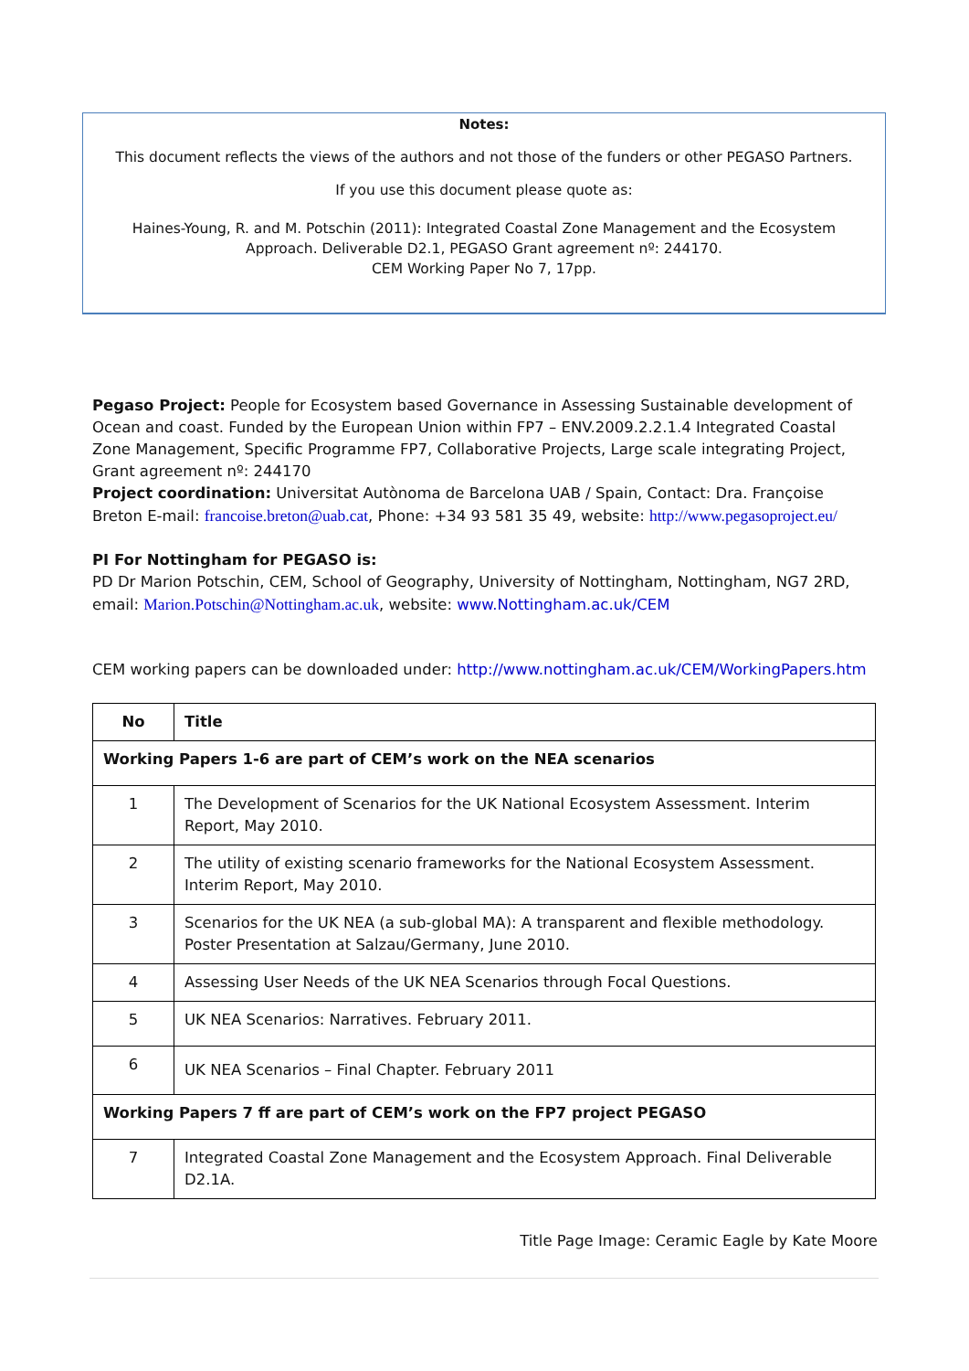Notes:
This document reflects the views of the authors and not those of the funders or other PEGASO Partners.
If you use this document please quote as:
Haines-Young, R. and M. Potschin (2011): Integrated Coastal Zone Management and the Ecosystem
Approach. Deliverable D2.1, PEGASO Grant agreement nº: 244170.
CEM Working Paper No 7, 17pp.
Pegaso Project: People for Ecosystem based Governance in Assessing Sustainable development of Ocean and coast. Funded by the European Union within FP7 – ENV.2009.2.2.1.4 Integrated Coastal Zone Management, Specific Programme FP7, Collaborative Projects, Large scale integrating Project, Grant agreement nº: 244170
Project coordination: Universitat Autònoma de Barcelona UAB / Spain, Contact: Dra. Françoise Breton E-mail: francoise.breton@uab.cat, Phone: +34 93 581 35 49, website: http://www.pegasoproject.eu/
PI For Nottingham for PEGASO is:
PD Dr Marion Potschin, CEM, School of Geography, University of Nottingham, Nottingham, NG7 2RD, email: Marion.Potschin@Nottingham.ac.uk, website: www.Nottingham.ac.uk/CEM
CEM working papers can be downloaded under: http://www.nottingham.ac.uk/CEM/WorkingPapers.htm
| No | Title |
| --- | --- |
| Working Papers 1-6 are part of CEM’s work on the NEA scenarios | |
| 1 | The Development of Scenarios for the UK National Ecosystem Assessment. Interim Report, May 2010. |
| 2 | The utility of existing scenario frameworks for the National Ecosystem Assessment. Interim Report, May 2010. |
| 3 | Scenarios for the UK NEA (a sub-global MA): A transparent and flexible methodology. Poster Presentation at Salzau/Germany, June 2010. |
| 4 | Assessing User Needs of the UK NEA Scenarios through Focal Questions. |
| 5 | UK NEA Scenarios: Narratives. February 2011. |
| 6 | UK NEA Scenarios – Final Chapter. February 2011 |
| Working Papers 7 ff are part of CEM’s work on the FP7 project PEGASO | |
| 7 | Integrated Coastal Zone Management and the Ecosystem Approach. Final Deliverable D2.1A. |
Title Page Image: Ceramic Eagle by Kate Moore